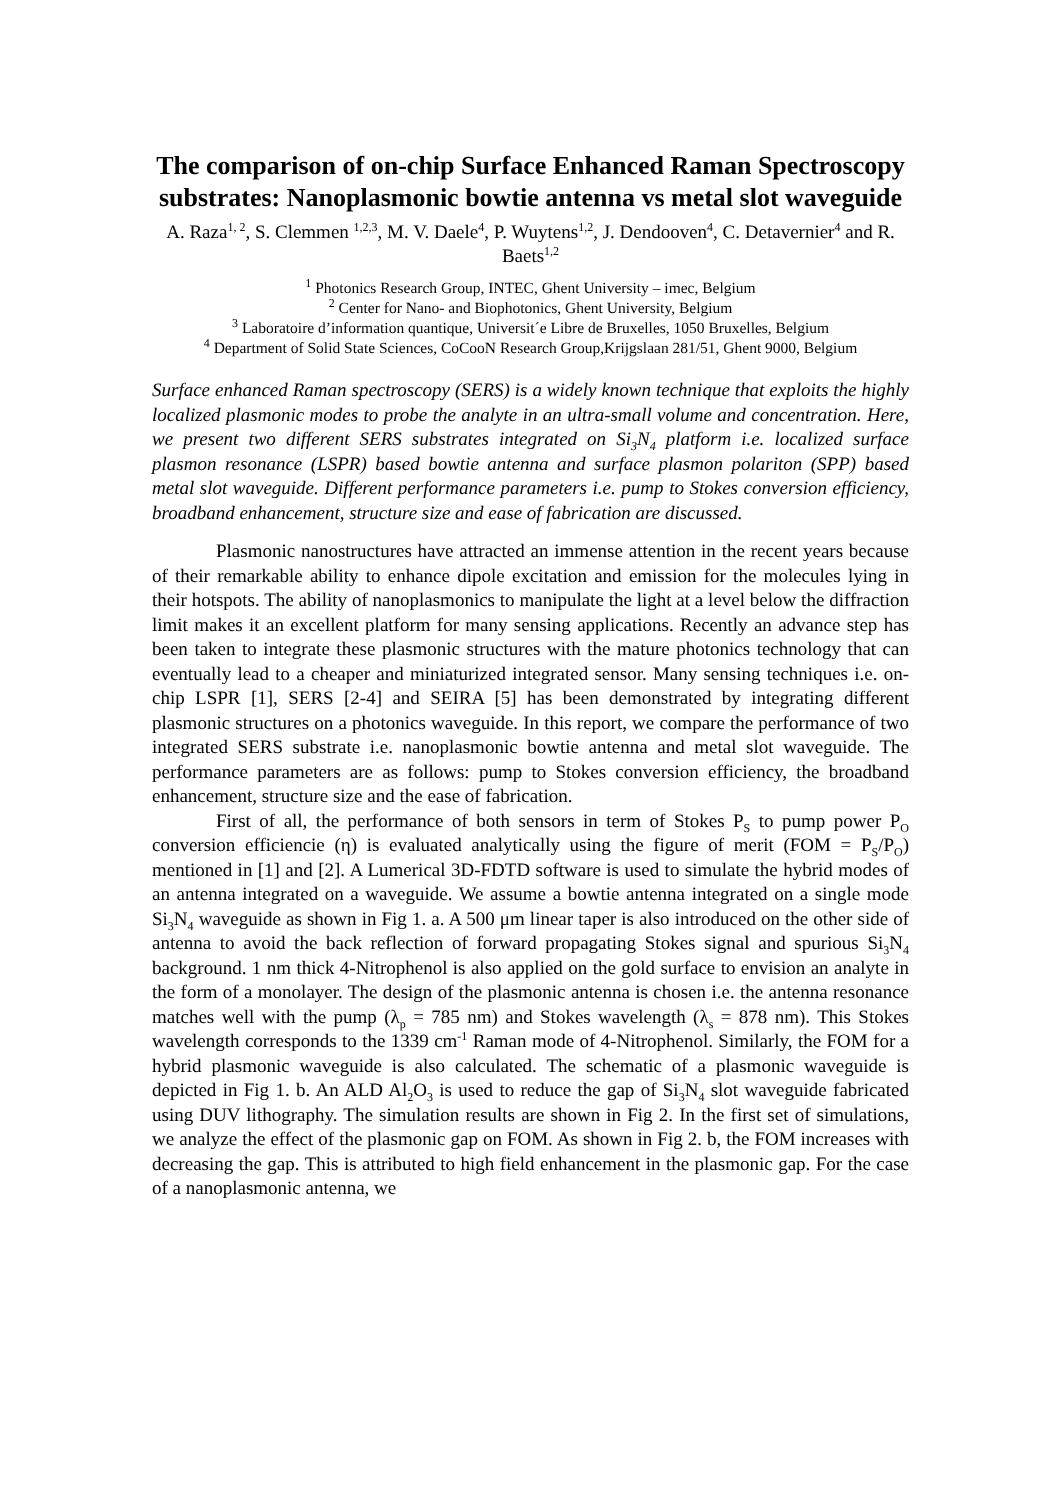The comparison of on-chip Surface Enhanced Raman Spectroscopy substrates: Nanoplasmonic bowtie antenna vs metal slot waveguide
A. Raza<sup>1, 2</sup>, S. Clemmen <sup>1,2,3</sup>, M. V. Daele<sup>4</sup>, P. Wuytens<sup>1,2</sup>, J. Dendooven<sup>4</sup>, C. Detavernier<sup>4</sup> and R. Baets<sup>1,2</sup>
<sup>1</sup> Photonics Research Group, INTEC, Ghent University – imec, Belgium
<sup>2</sup> Center for Nano- and Biophotonics, Ghent University, Belgium
<sup>3</sup> Laboratoire d’information quantique, Universit´e Libre de Bruxelles, 1050 Bruxelles, Belgium
<sup>4</sup> Department of Solid State Sciences, CoCooN Research Group,Krijgslaan 281/51, Ghent 9000, Belgium
Surface enhanced Raman spectroscopy (SERS) is a widely known technique that exploits the highly localized plasmonic modes to probe the analyte in an ultra-small volume and concentration. Here, we present two different SERS substrates integrated on Si<sub>3</sub>N<sub>4</sub> platform i.e. localized surface plasmon resonance (LSPR) based bowtie antenna and surface plasmon polariton (SPP) based metal slot waveguide. Different performance parameters i.e. pump to Stokes conversion efficiency, broadband enhancement, structure size and ease of fabrication are discussed.
Plasmonic nanostructures have attracted an immense attention in the recent years because of their remarkable ability to enhance dipole excitation and emission for the molecules lying in their hotspots. The ability of nanoplasmonics to manipulate the light at a level below the diffraction limit makes it an excellent platform for many sensing applications. Recently an advance step has been taken to integrate these plasmonic structures with the mature photonics technology that can eventually lead to a cheaper and miniaturized integrated sensor. Many sensing techniques i.e. on-chip LSPR [1], SERS [2-4] and SEIRA [5] has been demonstrated by integrating different plasmonic structures on a photonics waveguide. In this report, we compare the performance of two integrated SERS substrate i.e. nanoplasmonic bowtie antenna and metal slot waveguide. The performance parameters are as follows: pump to Stokes conversion efficiency, the broadband enhancement, structure size and the ease of fabrication.
First of all, the performance of both sensors in term of Stokes P<sub>S</sub> to pump power P<sub>O</sub> conversion efficiencie (η) is evaluated analytically using the figure of merit (FOM = P<sub>S</sub>/P<sub>O</sub>) mentioned in [1] and [2]. A Lumerical 3D-FDTD software is used to simulate the hybrid modes of an antenna integrated on a waveguide. We assume a bowtie antenna integrated on a single mode Si<sub>3</sub>N<sub>4</sub> waveguide as shown in Fig 1. a. A 500 μm linear taper is also introduced on the other side of antenna to avoid the back reflection of forward propagating Stokes signal and spurious Si<sub>3</sub>N<sub>4</sub> background. 1 nm thick 4-Nitrophenol is also applied on the gold surface to envision an analyte in the form of a monolayer. The design of the plasmonic antenna is chosen i.e. the antenna resonance matches well with the pump (λ<sub>p</sub> = 785 nm) and Stokes wavelength (λ<sub>s</sub> = 878 nm). This Stokes wavelength corresponds to the 1339 cm<sup>-1</sup> Raman mode of 4-Nitrophenol. Similarly, the FOM for a hybrid plasmonic waveguide is also calculated. The schematic of a plasmonic waveguide is depicted in Fig 1. b. An ALD Al<sub>2</sub>O<sub>3</sub> is used to reduce the gap of Si<sub>3</sub>N<sub>4</sub> slot waveguide fabricated using DUV lithography. The simulation results are shown in Fig 2. In the first set of simulations, we analyze the effect of the plasmonic gap on FOM. As shown in Fig 2. b, the FOM increases with decreasing the gap. This is attributed to high field enhancement in the plasmonic gap. For the case of a nanoplasmonic antenna, we